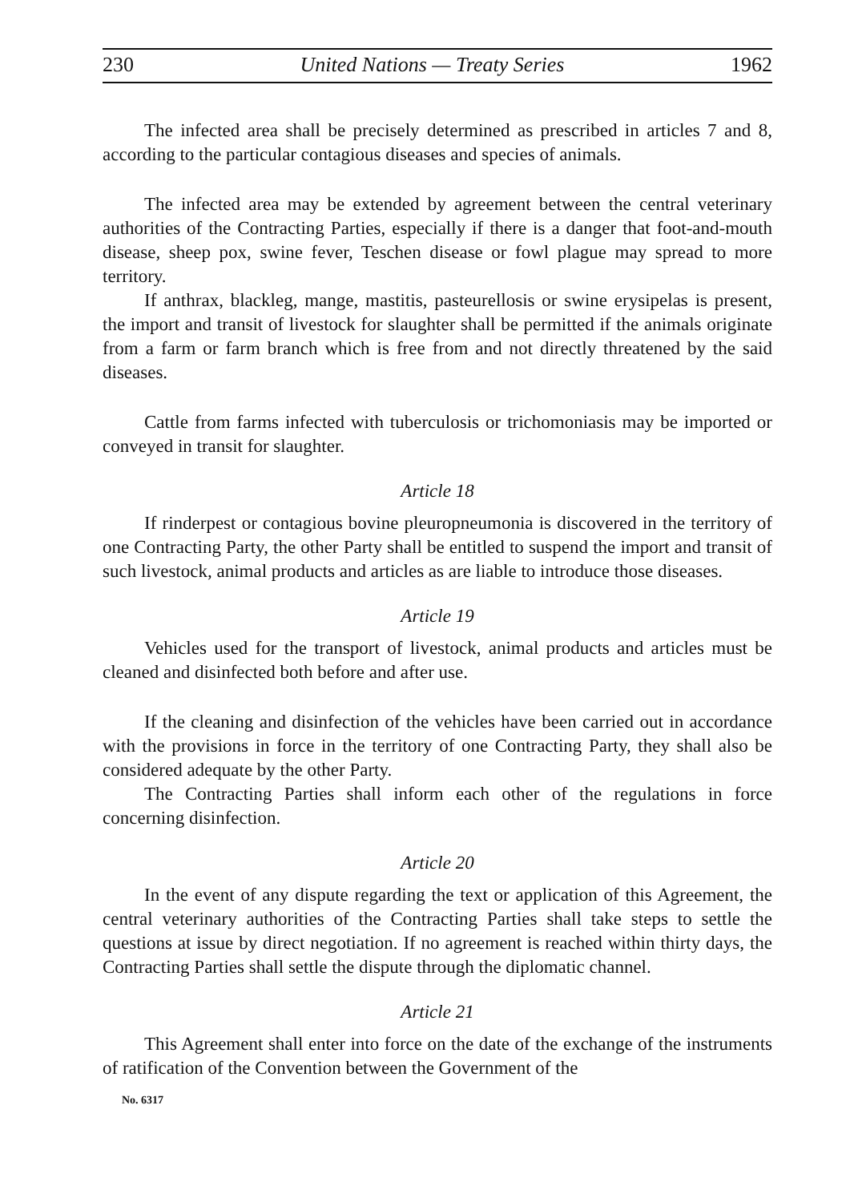230 United Nations — Treaty Series 1962
The infected area shall be precisely determined as prescribed in articles 7 and 8, according to the particular contagious diseases and species of animals.
The infected area may be extended by agreement between the central veterinary authorities of the Contracting Parties, especially if there is a danger that foot-and-mouth disease, sheep pox, swine fever, Teschen disease or fowl plague may spread to more territory.
If anthrax, blackleg, mange, mastitis, pasteurellosis or swine erysipelas is present, the import and transit of livestock for slaughter shall be permitted if the animals originate from a farm or farm branch which is free from and not directly threatened by the said diseases.
Cattle from farms infected with tuberculosis or trichomoniasis may be imported or conveyed in transit for slaughter.
Article 18
If rinderpest or contagious bovine pleuropneumonia is discovered in the territory of one Contracting Party, the other Party shall be entitled to suspend the import and transit of such livestock, animal products and articles as are liable to introduce those diseases.
Article 19
Vehicles used for the transport of livestock, animal products and articles must be cleaned and disinfected both before and after use.
If the cleaning and disinfection of the vehicles have been carried out in accordance with the provisions in force in the territory of one Contracting Party, they shall also be considered adequate by the other Party.
The Contracting Parties shall inform each other of the regulations in force concerning disinfection.
Article 20
In the event of any dispute regarding the text or application of this Agreement, the central veterinary authorities of the Contracting Parties shall take steps to settle the questions at issue by direct negotiation. If no agreement is reached within thirty days, the Contracting Parties shall settle the dispute through the diplomatic channel.
Article 21
This Agreement shall enter into force on the date of the exchange of the instruments of ratification of the Convention between the Government of the
No. 6317